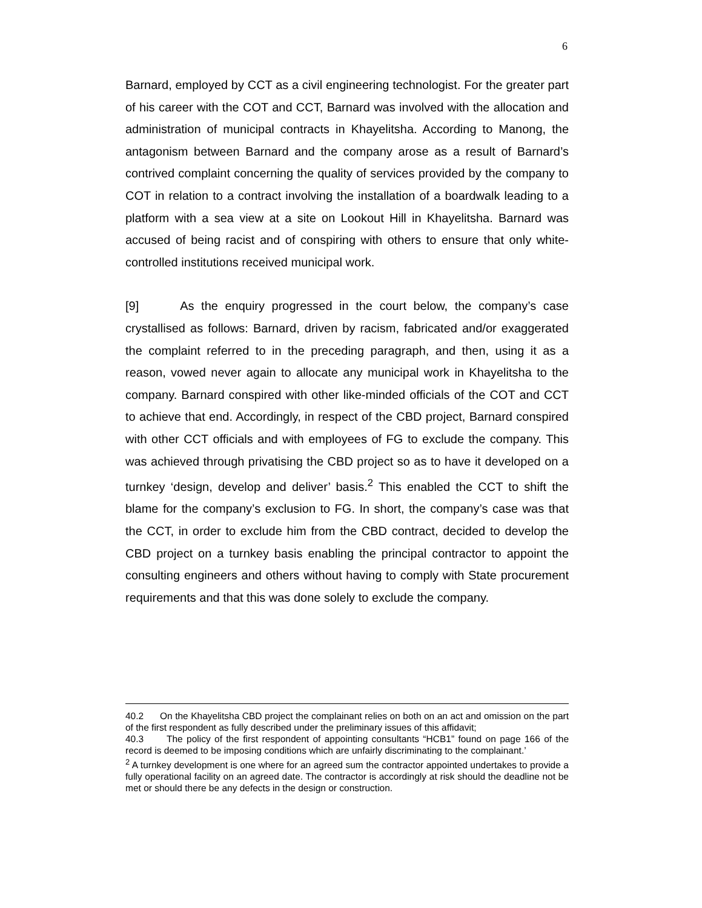6
Barnard, employed by CCT as a civil engineering technologist. For the greater part of his career with the COT and CCT, Barnard was involved with the allocation and administration of municipal contracts in Khayelitsha. According to Manong, the antagonism between Barnard and the company arose as a result of Barnard’s contrived complaint concerning the quality of services provided by the company to COT in relation to a contract involving the installation of a boardwalk leading to a platform with a sea view at a site on Lookout Hill in Khayelitsha. Barnard was accused of being racist and of conspiring with others to ensure that only white-controlled institutions received municipal work.
[9] As the enquiry progressed in the court below, the company’s case crystallised as follows: Barnard, driven by racism, fabricated and/or exaggerated the complaint referred to in the preceding paragraph, and then, using it as a reason, vowed never again to allocate any municipal work in Khayelitsha to the company. Barnard conspired with other like-minded officials of the COT and CCT to achieve that end. Accordingly, in respect of the CBD project, Barnard conspired with other CCT officials and with employees of FG to exclude the company. This was achieved through privatising the CBD project so as to have it developed on a turnkey ‘design, develop and deliver’ basis.<sup>2</sup> This enabled the CCT to shift the blame for the company’s exclusion to FG. In short, the company’s case was that the CCT, in order to exclude him from the CBD contract, decided to develop the CBD project on a turnkey basis enabling the principal contractor to appoint the consulting engineers and others without having to comply with State procurement requirements and that this was done solely to exclude the company.
40.2 On the Khayelitsha CBD project the complainant relies on both on an act and omission on the part of the first respondent as fully described under the preliminary issues of this affidavit;
40.3 The policy of the first respondent of appointing consultants “HCB1” found on page 166 of the record is deemed to be imposing conditions which are unfairly discriminating to the complainant.’
<sup>2</sup> A turnkey development is one where for an agreed sum the contractor appointed undertakes to provide a fully operational facility on an agreed date. The contractor is accordingly at risk should the deadline not be met or should there be any defects in the design or construction.